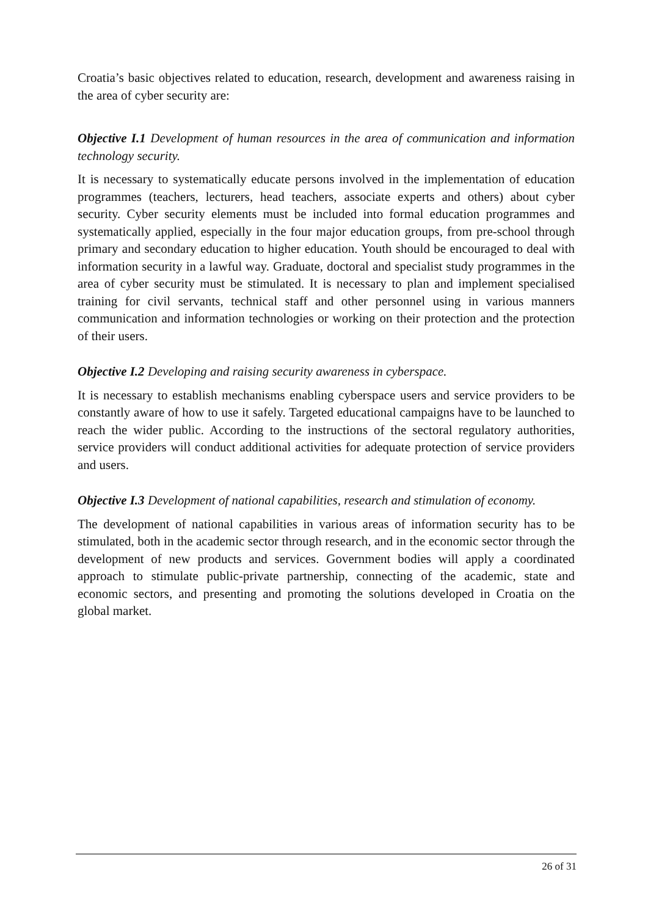Croatia’s basic objectives related to education, research, development and awareness raising in the area of cyber security are:
Objective I.1 Development of human resources in the area of communication and information technology security.
It is necessary to systematically educate persons involved in the implementation of education programmes (teachers, lecturers, head teachers, associate experts and others) about cyber security. Cyber security elements must be included into formal education programmes and systematically applied, especially in the four major education groups, from pre-school through primary and secondary education to higher education. Youth should be encouraged to deal with information security in a lawful way. Graduate, doctoral and specialist study programmes in the area of cyber security must be stimulated. It is necessary to plan and implement specialised training for civil servants, technical staff and other personnel using in various manners communication and information technologies or working on their protection and the protection of their users.
Objective I.2 Developing and raising security awareness in cyberspace.
It is necessary to establish mechanisms enabling cyberspace users and service providers to be constantly aware of how to use it safely. Targeted educational campaigns have to be launched to reach the wider public. According to the instructions of the sectoral regulatory authorities, service providers will conduct additional activities for adequate protection of service providers and users.
Objective I.3 Development of national capabilities, research and stimulation of economy.
The development of national capabilities in various areas of information security has to be stimulated, both in the academic sector through research, and in the economic sector through the development of new products and services. Government bodies will apply a coordinated approach to stimulate public-private partnership, connecting of the academic, state and economic sectors, and presenting and promoting the solutions developed in Croatia on the global market.
26 of 31